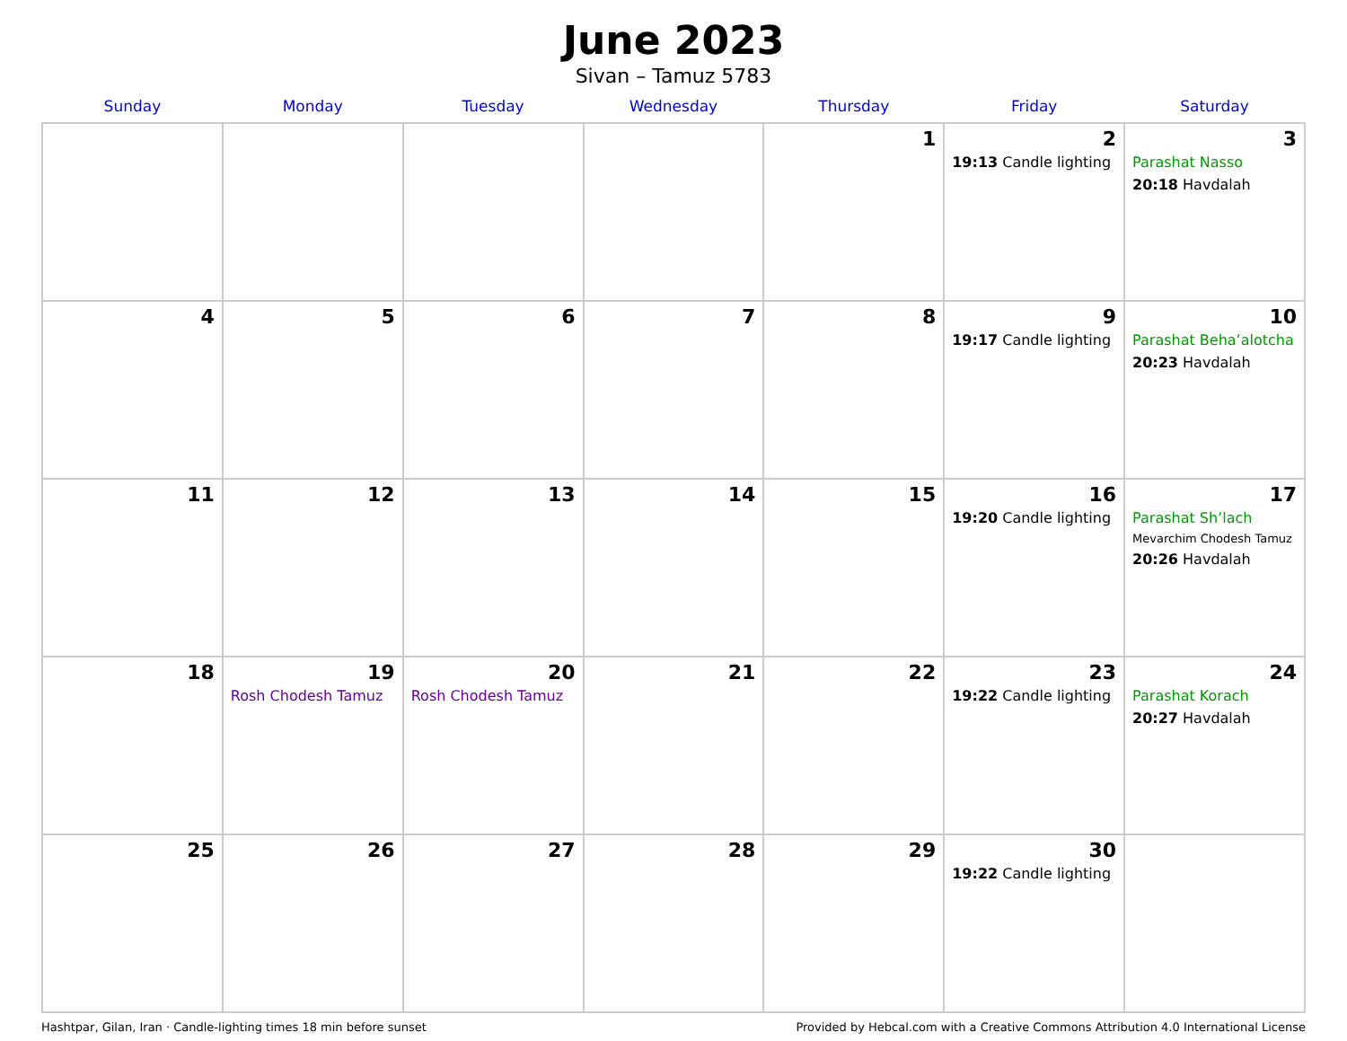June 2023
Sivan – Tamuz 5783
| Sunday | Monday | Tuesday | Wednesday | Thursday | Friday | Saturday |
| --- | --- | --- | --- | --- | --- | --- |
| | | | | 1 | 2 19:13 Candle lighting | 3 Parashat Nasso 20:18 Havdalah |
| 4 | 5 | 6 | 7 | 8 | 9 19:17 Candle lighting | 10 Parashat Beha’alotcha 20:23 Havdalah |
| 11 | 12 | 13 | 14 | 15 | 16 19:20 Candle lighting | 17 Parashat Sh’lach Mevarchim Chodesh Tamuz 20:26 Havdalah |
| 18 | 19 Rosh Chodesh Tamuz | 20 Rosh Chodesh Tamuz | 21 | 22 | 23 19:22 Candle lighting | 24 Parashat Korach 20:27 Havdalah |
| 25 | 26 | 27 | 28 | 29 | 30 19:22 Candle lighting | |
Hashtpar, Gilan, Iran · Candle-lighting times 18 min before sunset Provided by Hebcal.com with a Creative Commons Attribution 4.0 International License